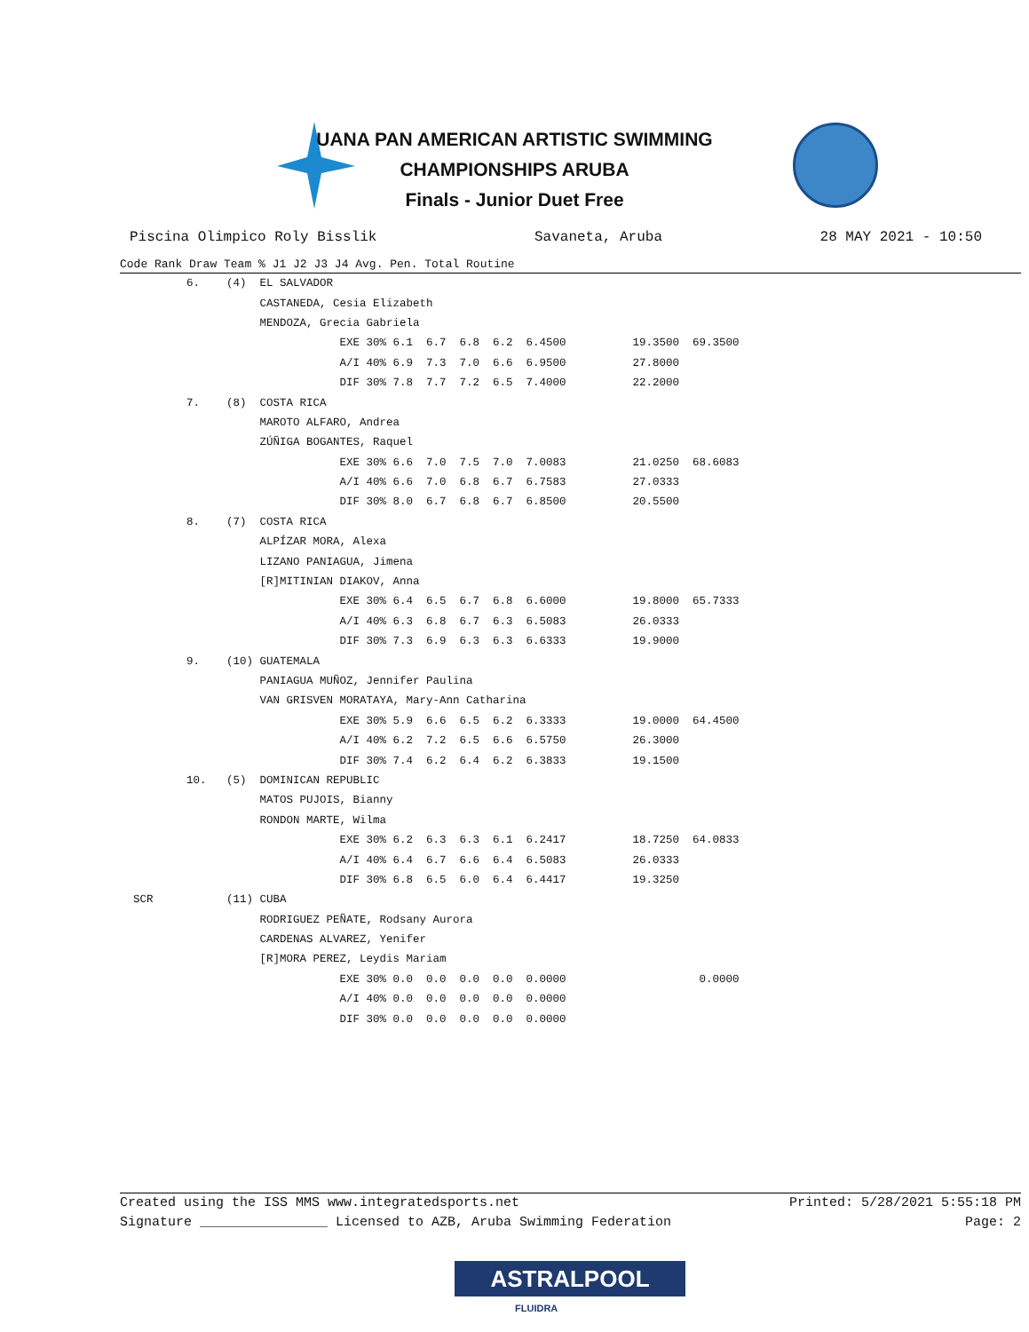UANA PAN AMERICAN ARTISTIC SWIMMING
CHAMPIONSHIPS ARUBA
Finals - Junior Duet Free
Piscina Olimpico Roly Bisslik Savaneta, Aruba 28 MAY 2021 - 10:50
| Code Rank Draw Team % J1 J2 J3 J4 Avg. Pen. Total Routine |
| --- |
| 6. (4) EL SALVADOR |
| CASTANEDA, Cesia Elizabeth |
| MENDOZA, Grecia Gabriela |
| EXE 30% 6.1 6.7 6.8 6.2 6.4500 19.3500 69.3500 |
| A/I 40% 6.9 7.3 7.0 6.6 6.9500 27.8000 |
| DIF 30% 7.8 7.7 7.2 6.5 7.4000 22.2000 |
| 7. (8) COSTA RICA |
| MAROTO ALFARO, Andrea |
| ZÚÑIGA BOGANTES, Raquel |
| EXE 30% 6.6 7.0 7.5 7.0 7.0083 21.0250 68.6083 |
| A/I 40% 6.6 7.0 6.8 6.7 6.7583 27.0333 |
| DIF 30% 8.0 6.7 6.8 6.7 6.8500 20.5500 |
| 8. (7) COSTA RICA |
| ALPÍZAR MORA, Alexa |
| LIZANO PANIAGUA, Jimena |
| [R]MITINIAN DIAKOV, Anna |
| EXE 30% 6.4 6.5 6.7 6.8 6.6000 19.8000 65.7333 |
| A/I 40% 6.3 6.8 6.7 6.3 6.5083 26.0333 |
| DIF 30% 7.3 6.9 6.3 6.3 6.6333 19.9000 |
| 9. (10) GUATEMALA |
| PANIAGUA MUÑOZ, Jennifer Paulina |
| VAN GRISVEN MORATAYA, Mary-Ann Catharina |
| EXE 30% 5.9 6.6 6.5 6.2 6.3333 19.0000 64.4500 |
| A/I 40% 6.2 7.2 6.5 6.6 6.5750 26.3000 |
| DIF 30% 7.4 6.2 6.4 6.2 6.3833 19.1500 |
| 10. (5) DOMINICAN REPUBLIC |
| MATOS PUJOIS, Bianny |
| RONDON MARTE, Wilma |
| EXE 30% 6.2 6.3 6.3 6.1 6.2417 18.7250 64.0833 |
| A/I 40% 6.4 6.7 6.6 6.4 6.5083 26.0333 |
| DIF 30% 6.8 6.5 6.0 6.4 6.4417 19.3250 |
| SCR (11) CUBA |
| RODRIGUEZ PEÑATE, Rodsany Aurora |
| CARDENAS ALVAREZ, Yenifer |
| [R]MORA PEREZ, Leydis Mariam |
| EXE 30% 0.0 0.0 0.0 0.0 0.0000 0.0000 |
| A/I 40% 0.0 0.0 0.0 0.0 0.0000 |
| DIF 30% 0.0 0.0 0.0 0.0 0.0000 |
Created using the ISS MMS www.integratedsports.net Printed: 5/28/2021 5:55:18 PM
Signature ________________ Licensed to AZB, Aruba Swimming Federation Page: 2
ASTRALPOOL
FLUIDRA